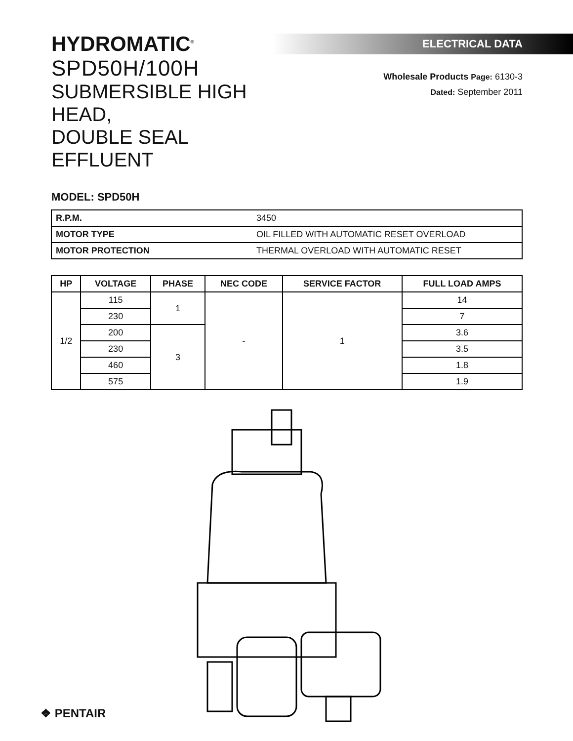HYDROMATIC<sup>®</sup>
SPD50H/100H
SUBMERSIBLE HIGH HEAD,
DOUBLE SEAL EFFLUENT
ELECTRICAL DATA
Wholesale Products Page: 6130-3
Dated: September 2011
MODEL: SPD50H
| R.P.M. | 3450 |
| MOTOR TYPE | OIL FILLED WITH AUTOMATIC RESET OVERLOAD |
| MOTOR PROTECTION | THERMAL OVERLOAD WITH AUTOMATIC RESET |
| HP | VOLTAGE | PHASE | NEC CODE | SERVICE FACTOR | FULL LOAD AMPS |
| --- | --- | --- | --- | --- | --- |
| 1/2 | 115 | 1 | - | 1 | 14 |
| | 230 | | | | 7 |
| | 200 | 3 | | | 3.6 |
| | 230 | | | | 3.5 |
| | 460 | | | | 1.8 |
| | 575 | | | | 1.9 |
❖ PENTAIR